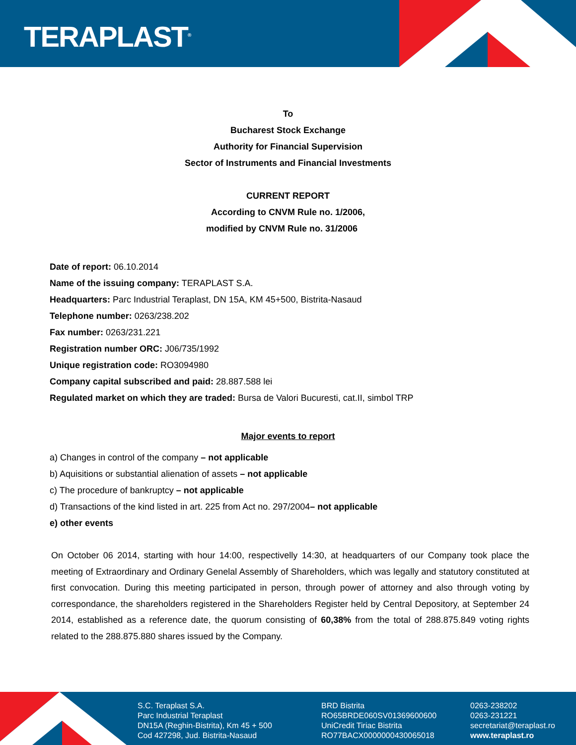TERAPLAST<sup>®</sup>
To
Bucharest Stock Exchange
Authority for Financial Supervision
Sector of Instruments and Financial Investments
CURRENT REPORT
According to CNVM Rule no. 1/2006,
modified by CNVM Rule no. 31/2006
Date of report: 06.10.2014
Name of the issuing company: TERAPLAST S.A.
Headquarters: Parc Industrial Teraplast, DN 15A, KM 45+500, Bistrita-Nasaud
Telephone number: 0263/238.202
Fax number: 0263/231.221
Registration number ORC: J06/735/1992
Unique registration code: RO3094980
Company capital subscribed and paid: 28.887.588 lei
Regulated market on which they are traded: Bursa de Valori Bucuresti, cat.II, simbol TRP
Major events to report
a) Changes in control of the company – not applicable
b) Aquisitions or substantial alienation of assets – not applicable
c) The procedure of bankruptcy – not applicable
d) Transactions of the kind listed in art. 225 from Act no. 297/2004– not applicable
e) other events
On October 06 2014, starting with hour 14:00, respectivelly 14:30, at headquarters of our Company took place the meeting of Extraordinary and Ordinary Genelal Assembly of Shareholders, which was legally and statutory constituted at first convocation. During this meeting participated in person, through power of attorney and also through voting by correspondance, the shareholders registered in the Shareholders Register held by Central Depository, at September 24 2014, established as a reference date, the quorum consisting of 60,38% from the total of 288.875.849 voting rights related to the 288.875.880 shares issued by the Company.
S.C. Teraplast S.A.
Parc Industrial Teraplast
DN15A (Reghin-Bistrita), Km 45 + 500
Cod 427298, Jud. Bistrita-Nasaud
BRD Bistrita
RO65BRDE060SV01369600600
UniCredit Tiriac Bistrita
RO77BACX0000000430065018
0263-238202
0263-231221
secretariat@teraplast.ro
www.teraplast.ro